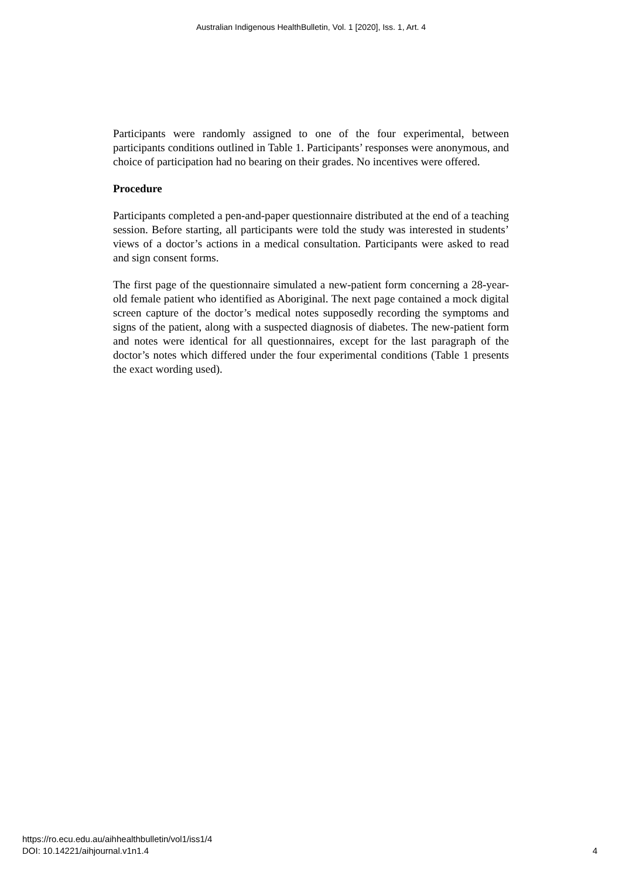Australian Indigenous HealthBulletin, Vol. 1 [2020], Iss. 1, Art. 4
Participants were randomly assigned to one of the four experimental, between participants conditions outlined in Table 1. Participants’ responses were anonymous, and choice of participation had no bearing on their grades. No incentives were offered.
Procedure
Participants completed a pen-and-paper questionnaire distributed at the end of a teaching session. Before starting, all participants were told the study was interested in students’ views of a doctor’s actions in a medical consultation. Participants were asked to read and sign consent forms.
The first page of the questionnaire simulated a new-patient form concerning a 28-year-old female patient who identified as Aboriginal. The next page contained a mock digital screen capture of the doctor’s medical notes supposedly recording the symptoms and signs of the patient, along with a suspected diagnosis of diabetes. The new-patient form and notes were identical for all questionnaires, except for the last paragraph of the doctor’s notes which differed under the four experimental conditions (Table 1 presents the exact wording used).
https://ro.ecu.edu.au/aihhealthbulletin/vol1/iss1/4
DOI: 10.14221/aihjournal.v1n1.4
4